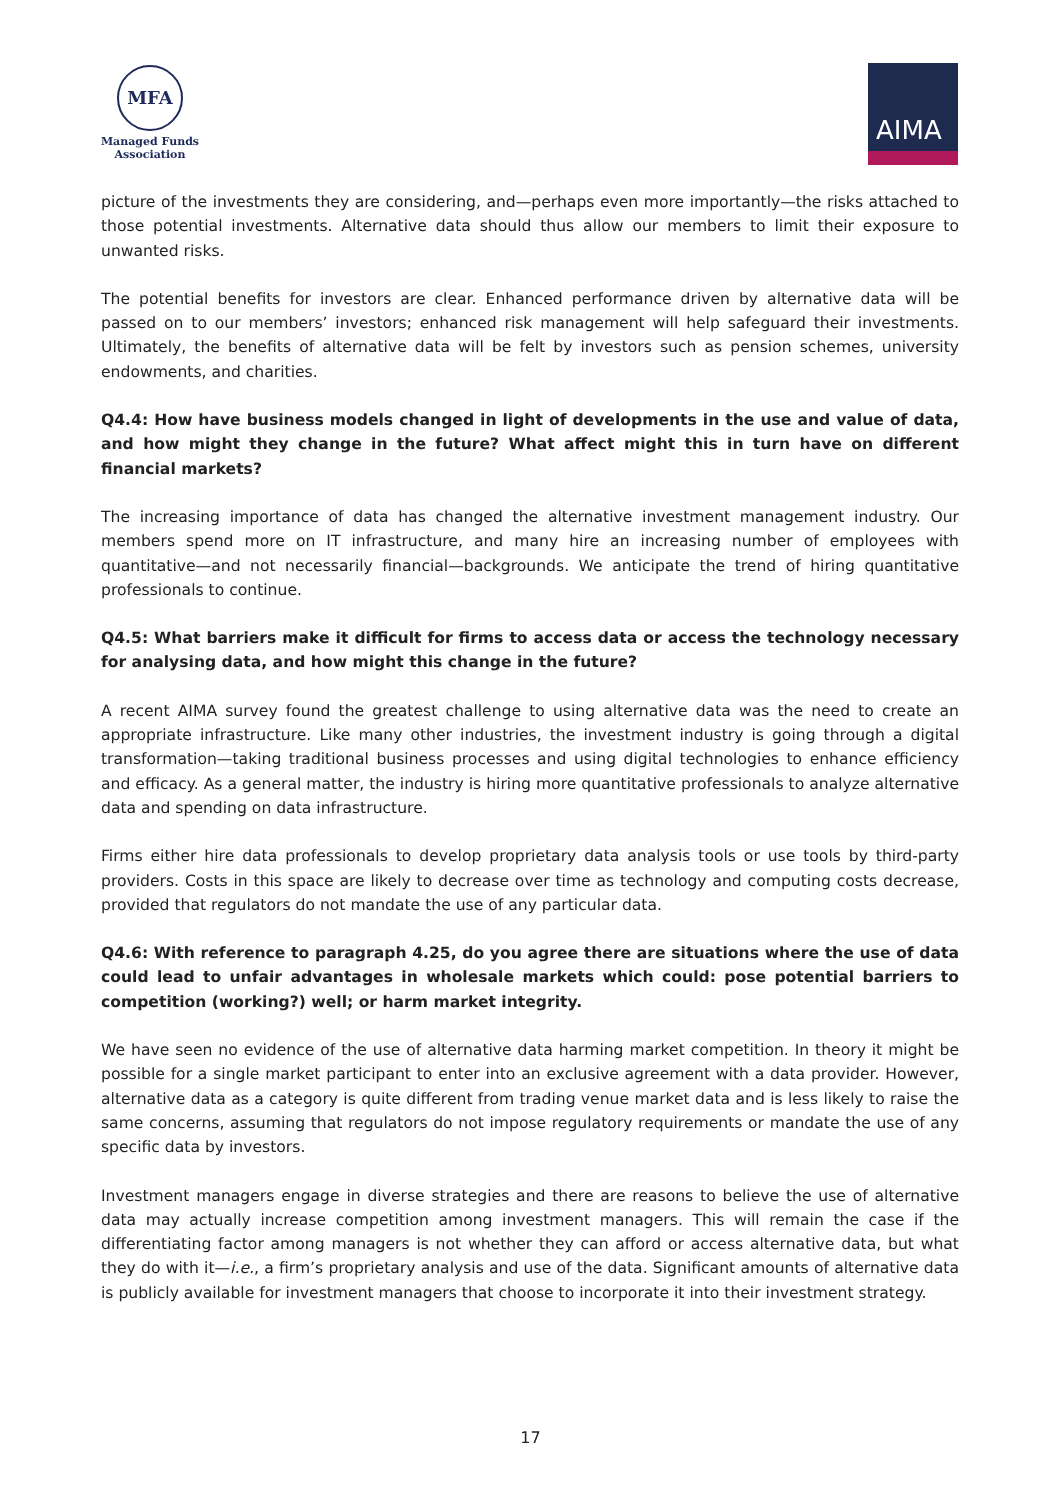MFA
Managed Funds
Association
AIMA
picture of the investments they are considering, and—perhaps even more importantly—the risks attached to those potential investments. Alternative data should thus allow our members to limit their exposure to unwanted risks.
The potential benefits for investors are clear. Enhanced performance driven by alternative data will be passed on to our members’ investors; enhanced risk management will help safeguard their investments. Ultimately, the benefits of alternative data will be felt by investors such as pension schemes, university endowments, and charities.
Q4.4: How have business models changed in light of developments in the use and value of data, and how might they change in the future? What affect might this in turn have on different financial markets?
The increasing importance of data has changed the alternative investment management industry. Our members spend more on IT infrastructure, and many hire an increasing number of employees with quantitative—and not necessarily financial—backgrounds. We anticipate the trend of hiring quantitative professionals to continue.
Q4.5: What barriers make it difficult for firms to access data or access the technology necessary for analysing data, and how might this change in the future?
A recent AIMA survey found the greatest challenge to using alternative data was the need to create an appropriate infrastructure. Like many other industries, the investment industry is going through a digital transformation—taking traditional business processes and using digital technologies to enhance efficiency and efficacy. As a general matter, the industry is hiring more quantitative professionals to analyze alternative data and spending on data infrastructure.
Firms either hire data professionals to develop proprietary data analysis tools or use tools by third-party providers. Costs in this space are likely to decrease over time as technology and computing costs decrease, provided that regulators do not mandate the use of any particular data.
Q4.6: With reference to paragraph 4.25, do you agree there are situations where the use of data could lead to unfair advantages in wholesale markets which could: pose potential barriers to competition (working?) well; or harm market integrity.
We have seen no evidence of the use of alternative data harming market competition. In theory it might be possible for a single market participant to enter into an exclusive agreement with a data provider. However, alternative data as a category is quite different from trading venue market data and is less likely to raise the same concerns, assuming that regulators do not impose regulatory requirements or mandate the use of any specific data by investors.
Investment managers engage in diverse strategies and there are reasons to believe the use of alternative data may actually increase competition among investment managers. This will remain the case if the differentiating factor among managers is not whether they can afford or access alternative data, but what they do with it—i.e., a firm’s proprietary analysis and use of the data. Significant amounts of alternative data is publicly available for investment managers that choose to incorporate it into their investment strategy.
17